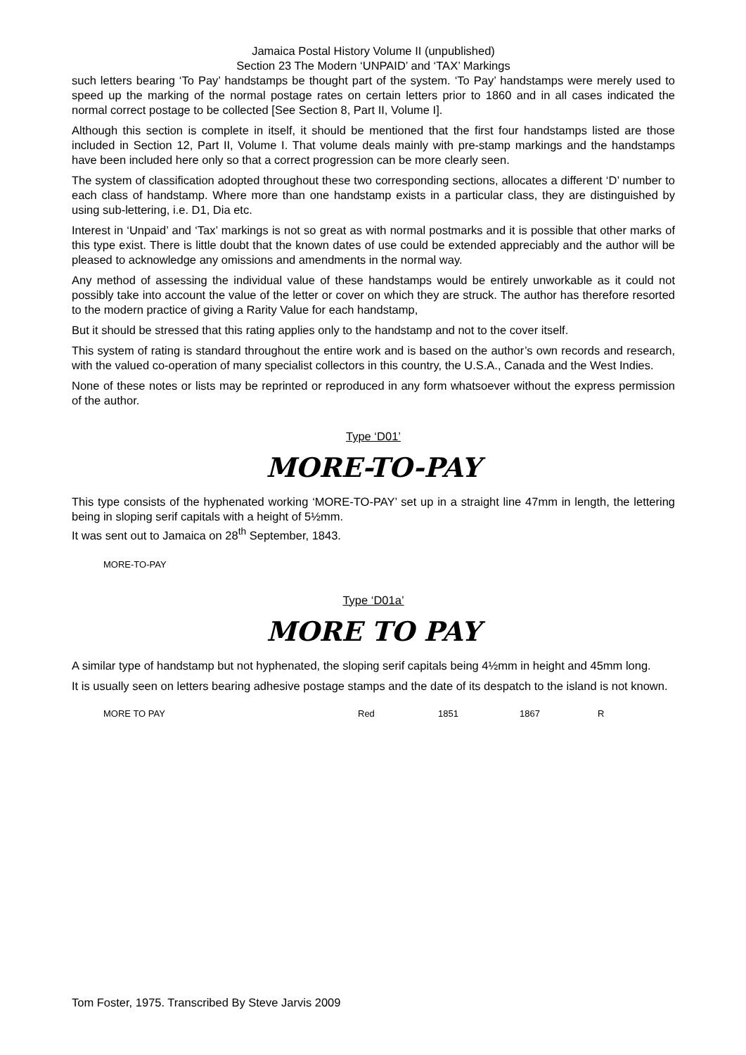Jamaica Postal History Volume II (unpublished)
Section 23 The Modern ‘UNPAID’ and ‘TAX’ Markings
such letters bearing ‘To Pay’ handstamps be thought part of the system. ‘To Pay’ handstamps were merely used to speed up the marking of the normal postage rates on certain letters prior to 1860 and in all cases indicated the normal correct postage to be collected [See Section 8, Part II, Volume I].
Although this section is complete in itself, it should be mentioned that the first four handstamps listed are those included in Section 12, Part II, Volume I. That volume deals mainly with pre-stamp markings and the handstamps have been included here only so that a correct progression can be more clearly seen.
The system of classification adopted throughout these two corresponding sections, allocates a different ‘D’ number to each class of handstamp. Where more than one handstamp exists in a particular class, they are distinguished by using sub-lettering, i.e. D1, Dia etc.
Interest in ‘Unpaid’ and ‘Tax’ markings is not so great as with normal postmarks and it is possible that other marks of this type exist. There is little doubt that the known dates of use could be extended appreciably and the author will be pleased to acknowledge any omissions and amendments in the normal way.
Any method of assessing the individual value of these handstamps would be entirely unworkable as it could not possibly take into account the value of the letter or cover on which they are struck. The author has therefore resorted to the modern practice of giving a Rarity Value for each handstamp,
But it should be stressed that this rating applies only to the handstamp and not to the cover itself.
This system of rating is standard throughout the entire work and is based on the author’s own records and research, with the valued co-operation of many specialist collectors in this country, the U.S.A., Canada and the West Indies.
None of these notes or lists may be reprinted or reproduced in any form whatsoever without the express permission of the author.
Type ‘D01’
MORE-TO-PAY
This type consists of the hyphenated working ‘MORE-TO-PAY’ set up in a straight line 47mm in length, the lettering being in sloping serif capitals with a height of 5½mm.
It was sent out to Jamaica on 28<sup>th</sup> September, 1843.
| MORE-TO-PAY |
Type ‘D01a’
MORE TO PAY
A similar type of handstamp but not hyphenated, the sloping serif capitals being 4½mm in height and 45mm long.
It is usually seen on letters bearing adhesive postage stamps and the date of its despatch to the island is not known.
| MORE TO PAY | Red | 1851 | 1867 | R |
Tom Foster, 1975. Transcribed By Steve Jarvis 2009